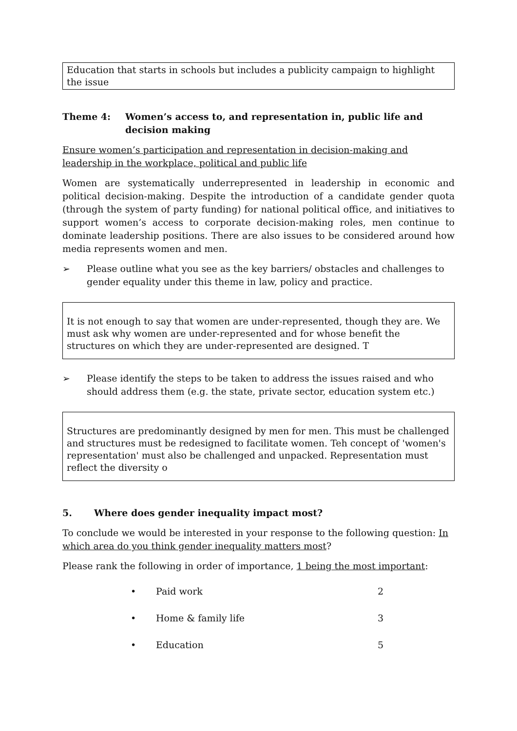Education that starts in schools but includes a publicity campaign to highlight the issue
Theme 4: Women’s access to, and representation in, public life and decision making
Ensure women’s participation and representation in decision-making and leadership in the workplace, political and public life
Women are systematically underrepresented in leadership in economic and political decision-making. Despite the introduction of a candidate gender quota (through the system of party funding) for national political office, and initiatives to support women’s access to corporate decision-making roles, men continue to dominate leadership positions. There are also issues to be considered around how media represents women and men.
➢ Please outline what you see as the key barriers/ obstacles and challenges to gender equality under this theme in law, policy and practice.
It is not enough to say that women are under-represented, though they are. We must ask why women are under-represented and for whose benefit the structures on which they are under-represented are designed. T
➢ Please identify the steps to be taken to address the issues raised and who should address them (e.g. the state, private sector, education system etc.)
Structures are predominantly designed by men for men. This must be challenged and structures must be redesigned to facilitate women. Teh concept of 'women's representation' must also be challenged and unpacked. Representation must reflect the diversity o
5. Where does gender inequality impact most?
To conclude we would be interested in your response to the following question: In which area do you think gender inequality matters most?
Please rank the following in order of importance, 1 being the most important:
• Paid work 2
• Home & family life 3
• Education 5